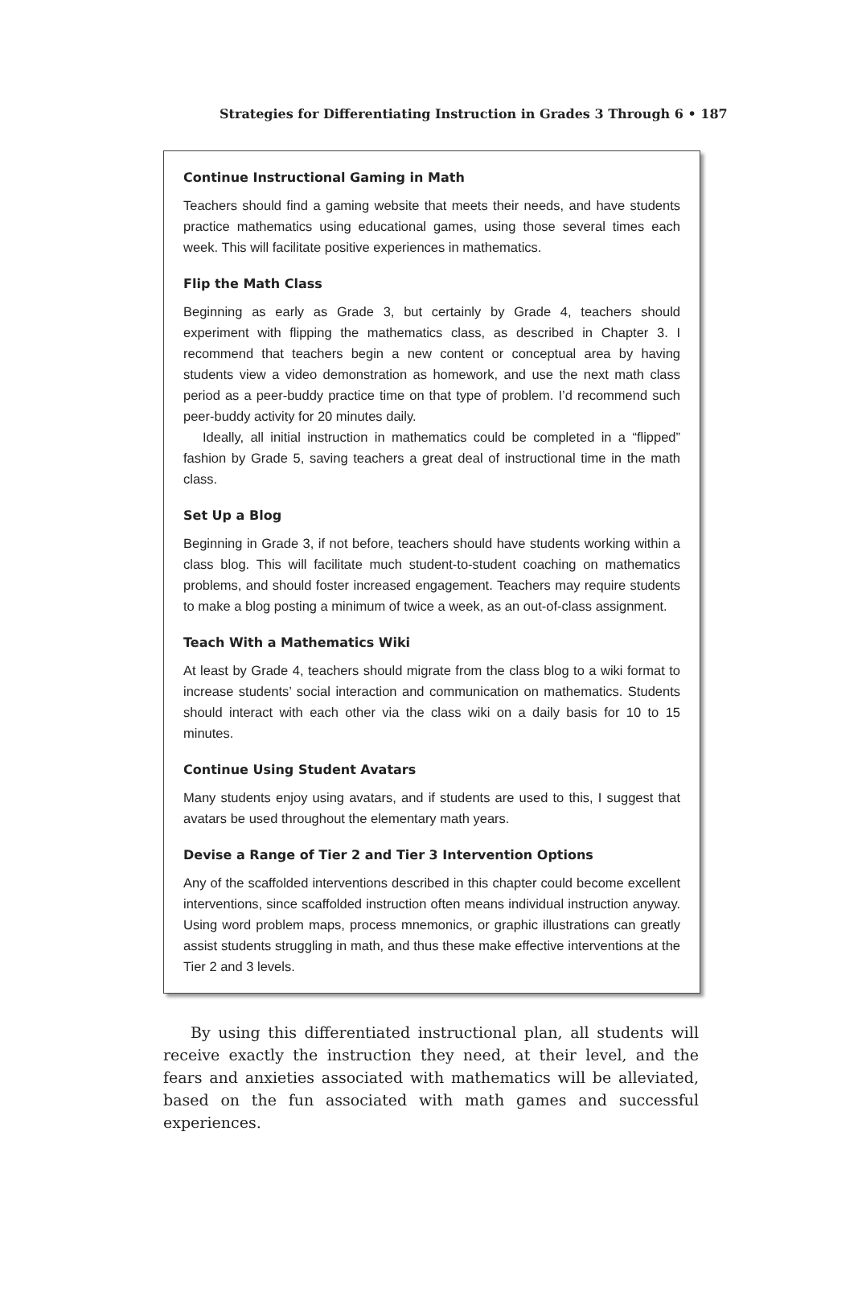Strategies for Differentiating Instruction in Grades 3 Through 6 • 187
Continue Instructional Gaming in Math
Teachers should find a gaming website that meets their needs, and have students practice mathematics using educational games, using those several times each week. This will facilitate positive experiences in mathematics.
Flip the Math Class
Beginning as early as Grade 3, but certainly by Grade 4, teachers should experiment with flipping the mathematics class, as described in Chapter 3. I recommend that teachers begin a new content or conceptual area by having students view a video demonstration as homework, and use the next math class period as a peer-buddy practice time on that type of problem. I’d recommend such peer-buddy activity for 20 minutes daily.
Ideally, all initial instruction in mathematics could be completed in a “flipped” fashion by Grade 5, saving teachers a great deal of instructional time in the math class.
Set Up a Blog
Beginning in Grade 3, if not before, teachers should have students working within a class blog. This will facilitate much student-to-student coaching on mathematics problems, and should foster increased engagement. Teachers may require students to make a blog posting a minimum of twice a week, as an out-of-class assignment.
Teach With a Mathematics Wiki
At least by Grade 4, teachers should migrate from the class blog to a wiki format to increase students’ social interaction and communication on mathematics. Students should interact with each other via the class wiki on a daily basis for 10 to 15 minutes.
Continue Using Student Avatars
Many students enjoy using avatars, and if students are used to this, I suggest that avatars be used throughout the elementary math years.
Devise a Range of Tier 2 and Tier 3 Intervention Options
Any of the scaffolded interventions described in this chapter could become excellent interventions, since scaffolded instruction often means individual instruction anyway. Using word problem maps, process mnemonics, or graphic illustrations can greatly assist students struggling in math, and thus these make effective interventions at the Tier 2 and 3 levels.
By using this differentiated instructional plan, all students will receive exactly the instruction they need, at their level, and the fears and anxieties associated with mathematics will be alleviated, based on the fun associated with math games and successful experiences.